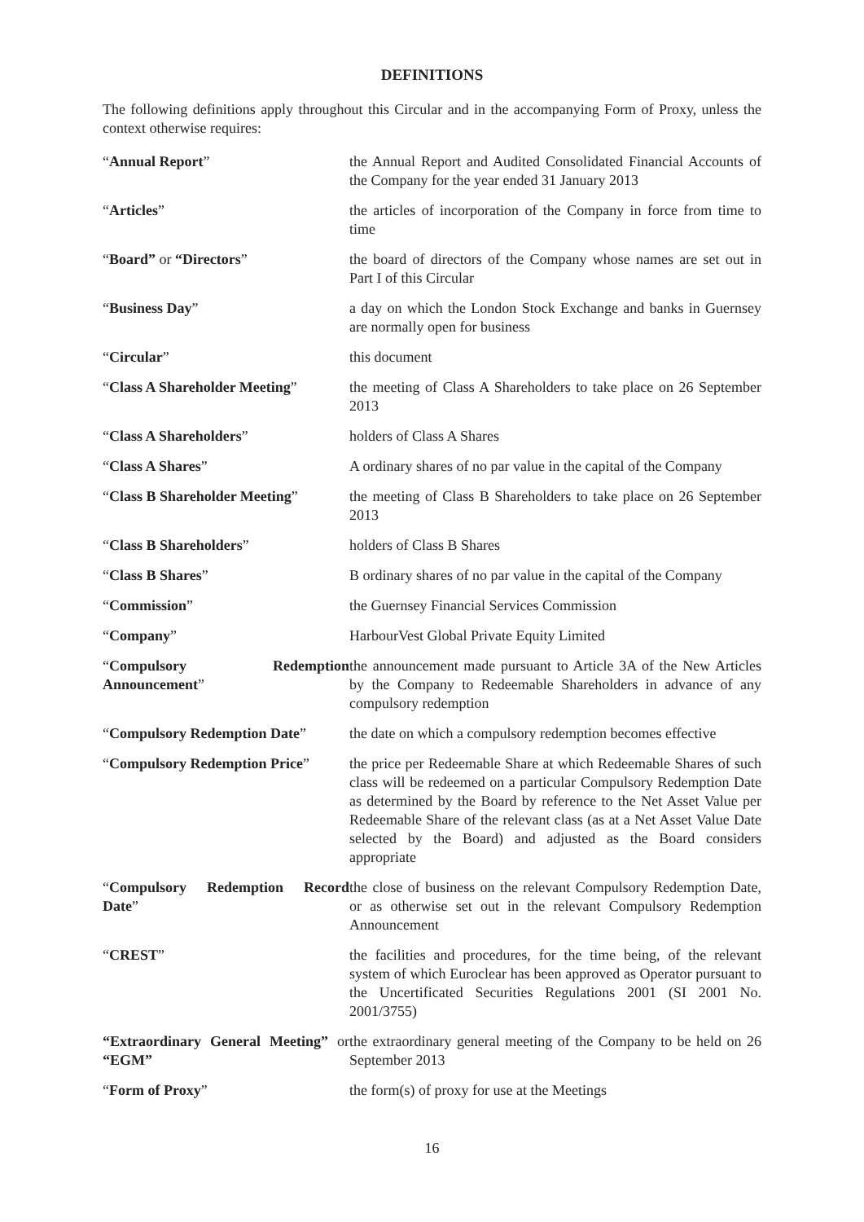DEFINITIONS
The following definitions apply throughout this Circular and in the accompanying Form of Proxy, unless the context otherwise requires:
| “ Annual Report ” | the Annual Report and Audited Consolidated Financial Accounts of the Company for the year ended 31 January 2013 |
| “ Articles ” | the articles of incorporation of the Company in force from time to time |
| “ Board” or “Directors ” | the board of directors of the Company whose names are set out in Part I of this Circular |
| “ Business Day ” | a day on which the London Stock Exchange and banks in Guernsey are normally open for business |
| “ Circular ” | this document |
| “ Class A Shareholder Meeting ” | the meeting of Class A Shareholders to take place on 26 September 2013 |
| “ Class A Shareholders ” | holders of Class A Shares |
| “ Class A Shares ” | A ordinary shares of no par value in the capital of the Company |
| “ Class B Shareholder Meeting ” | the meeting of Class B Shareholders to take place on 26 September 2013 |
| “ Class B Shareholders ” | holders of Class B Shares |
| “ Class B Shares ” | B ordinary shares of no par value in the capital of the Company |
| “ Commission ” | the Guernsey Financial Services Commission |
| “ Company ” | HarbourVest Global Private Equity Limited |
| “ Compulsory Redemption Announcement ” | the announcement made pursuant to Article 3A of the New Articles by the Company to Redeemable Shareholders in advance of any compulsory redemption |
| “ Compulsory Redemption Date ” | the date on which a compulsory redemption becomes effective |
| “ Compulsory Redemption Price ” | the price per Redeemable Share at which Redeemable Shares of such class will be redeemed on a particular Compulsory Redemption Date as determined by the Board by reference to the Net Asset Value per Redeemable Share of the relevant class (as at a Net Asset Value Date selected by the Board) and adjusted as the Board considers appropriate |
| “ Compulsory Redemption Record Date ” | the close of business on the relevant Compulsory Redemption Date, or as otherwise set out in the relevant Compulsory Redemption Announcement |
| “ CREST ” | the facilities and procedures, for the time being, of the relevant system of which Euroclear has been approved as Operator pursuant to the Uncertificated Securities Regulations 2001 (SI 2001 No. 2001/3755) |
| “Extraordinary General Meeting” or “EGM” | the extraordinary general meeting of the Company to be held on 26 September 2013 |
| “ Form of Proxy ” | the form(s) of proxy for use at the Meetings |
16